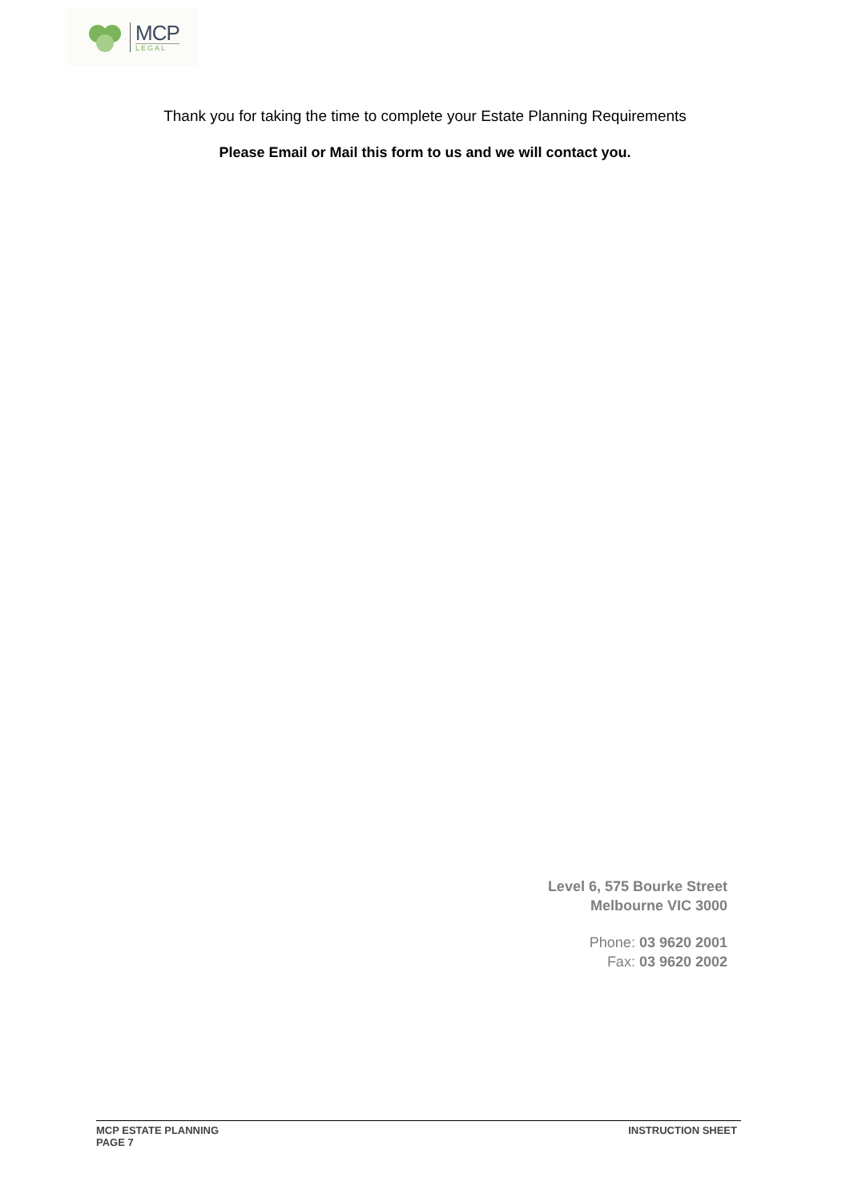MCP
LEGAL
Thank you for taking the time to complete your Estate Planning Requirements
Please Email or Mail this form to us and we will contact you.
Level 6, 575 Bourke Street
Melbourne VIC 3000
Phone: 03 9620 2001
Fax: 03 9620 2002
MCP ESTATE PLANNING
PAGE 7
INSTRUCTION SHEET